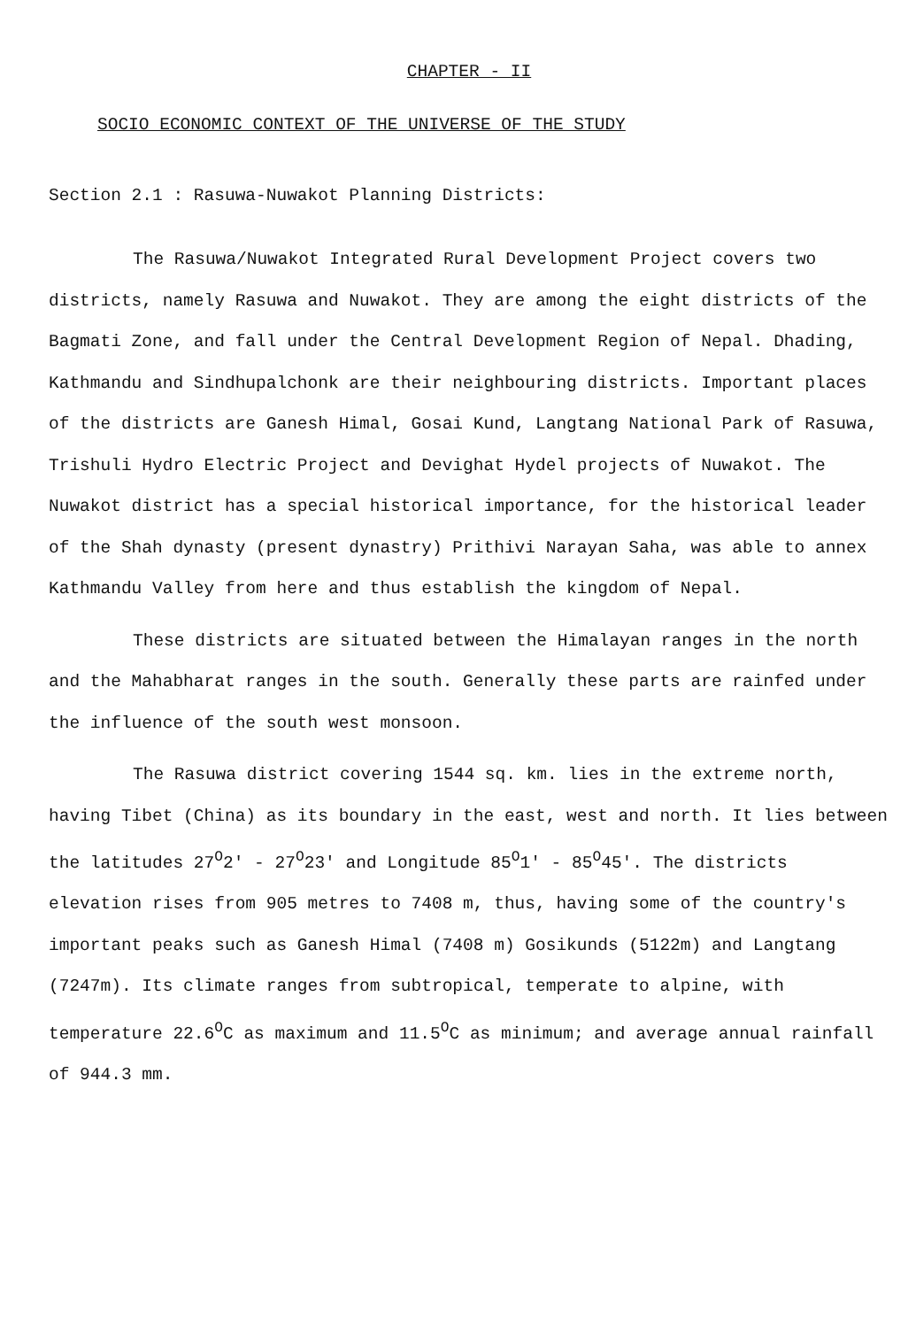CHAPTER - II
SOCIO ECONOMIC CONTEXT OF THE UNIVERSE OF THE STUDY
Section 2.1 : Rasuwa-Nuwakot Planning Districts:
The Rasuwa/Nuwakot Integrated Rural Development Project covers two districts, namely Rasuwa and Nuwakot. They are among the eight districts of the Bagmati Zone, and fall under the Central Development Region of Nepal. Dhading, Kathmandu and Sindhupalchonk are their neighbouring districts. Important places of the districts are Ganesh Himal, Gosai Kund, Langtang National Park of Rasuwa, Trishuli Hydro Electric Project and Devighat Hydel projects of Nuwakot. The Nuwakot district has a special historical importance, for the historical leader of the Shah dynasty (present dynastry) Prithivi Narayan Saha, was able to annex Kathmandu Valley from here and thus establish the kingdom of Nepal.
These districts are situated between the Himalayan ranges in the north and the Mahabharat ranges in the south. Generally these parts are rainfed under the influence of the south west monsoon.
The Rasuwa district covering 1544 sq. km. lies in the extreme north, having Tibet (China) as its boundary in the east, west and north. It lies between the latitudes 27<sup>O</sup>2' - 27<sup>O</sup>23' and Longitude 85<sup>O</sup>1' - 85<sup>O</sup>45'. The districts elevation rises from 905 metres to 7408 m, thus, having some of the country's important peaks such as Ganesh Himal (7408 m) Gosikunds (5122m) and Langtang (7247m). Its climate ranges from subtropical, temperate to alpine, with temperature 22.6<sup>O</sup>C as maximum and 11.5<sup>O</sup>C as minimum; and average annual rainfall of 944.3 mm.